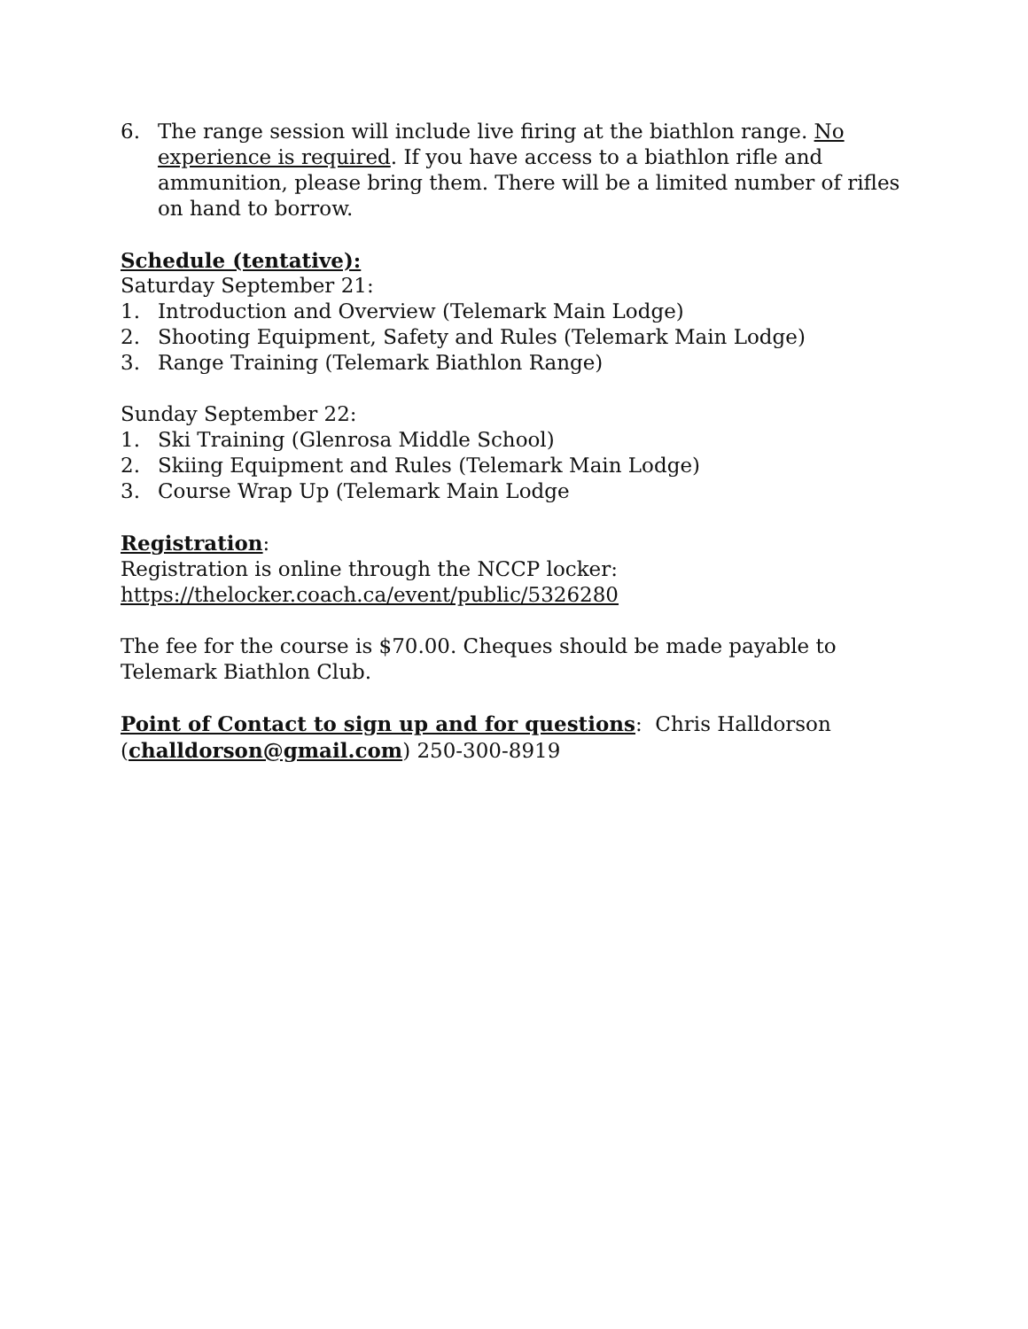6. The range session will include live firing at the biathlon range. No experience is required. If you have access to a biathlon rifle and ammunition, please bring them. There will be a limited number of rifles on hand to borrow.
Schedule (tentative):
Saturday September 21:
1. Introduction and Overview (Telemark Main Lodge)
2. Shooting Equipment, Safety and Rules (Telemark Main Lodge)
3. Range Training (Telemark Biathlon Range)
Sunday September 22:
1. Ski Training (Glenrosa Middle School)
2. Skiing Equipment and Rules (Telemark Main Lodge)
3. Course Wrap Up (Telemark Main Lodge
Registration:
Registration is online through the NCCP locker:
https://thelocker.coach.ca/event/public/5326280
The fee for the course is $70.00. Cheques should be made payable to Telemark Biathlon Club.
Point of Contact to sign up and for questions: Chris Halldorson (challdorson@gmail.com) 250-300-8919